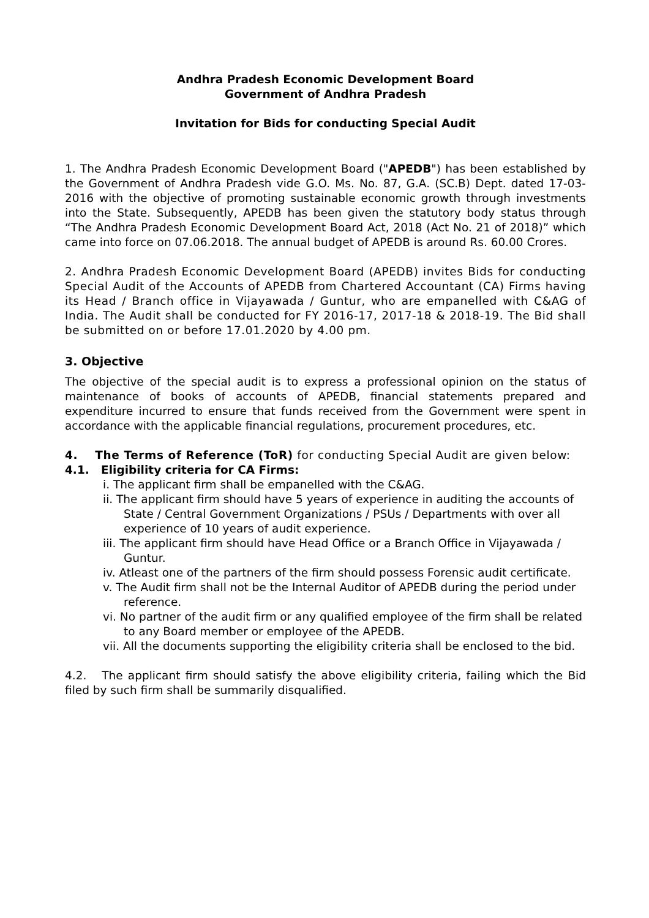Andhra Pradesh Economic Development Board
Government of Andhra Pradesh
Invitation for Bids for conducting Special Audit
1. The Andhra Pradesh Economic Development Board ("APEDB") has been established by the Government of Andhra Pradesh vide G.O. Ms. No. 87, G.A. (SC.B) Dept. dated 17-03-2016 with the objective of promoting sustainable economic growth through investments into the State. Subsequently, APEDB has been given the statutory body status through “The Andhra Pradesh Economic Development Board Act, 2018 (Act No. 21 of 2018)” which came into force on 07.06.2018. The annual budget of APEDB is around Rs. 60.00 Crores.
2. Andhra Pradesh Economic Development Board (APEDB) invites Bids for conducting Special Audit of the Accounts of APEDB from Chartered Accountant (CA) Firms having its Head / Branch office in Vijayawada / Guntur, who are empanelled with C&AG of India. The Audit shall be conducted for FY 2016-17, 2017-18 & 2018-19. The Bid shall be submitted on or before 17.01.2020 by 4.00 pm.
3. Objective
The objective of the special audit is to express a professional opinion on the status of maintenance of books of accounts of APEDB, financial statements prepared and expenditure incurred to ensure that funds received from the Government were spent in accordance with the applicable financial regulations, procurement procedures, etc.
4. The Terms of Reference (ToR) for conducting Special Audit are given below:
4.1. Eligibility criteria for CA Firms:
i. The applicant firm shall be empanelled with the C&AG.
ii. The applicant firm should have 5 years of experience in auditing the accounts of State / Central Government Organizations / PSUs / Departments with over all experience of 10 years of audit experience.
iii. The applicant firm should have Head Office or a Branch Office in Vijayawada / Guntur.
iv. Atleast one of the partners of the firm should possess Forensic audit certificate.
v. The Audit firm shall not be the Internal Auditor of APEDB during the period under reference.
vi. No partner of the audit firm or any qualified employee of the firm shall be related to any Board member or employee of the APEDB.
vii. All the documents supporting the eligibility criteria shall be enclosed to the bid.
4.2. The applicant firm should satisfy the above eligibility criteria, failing which the Bid filed by such firm shall be summarily disqualified.